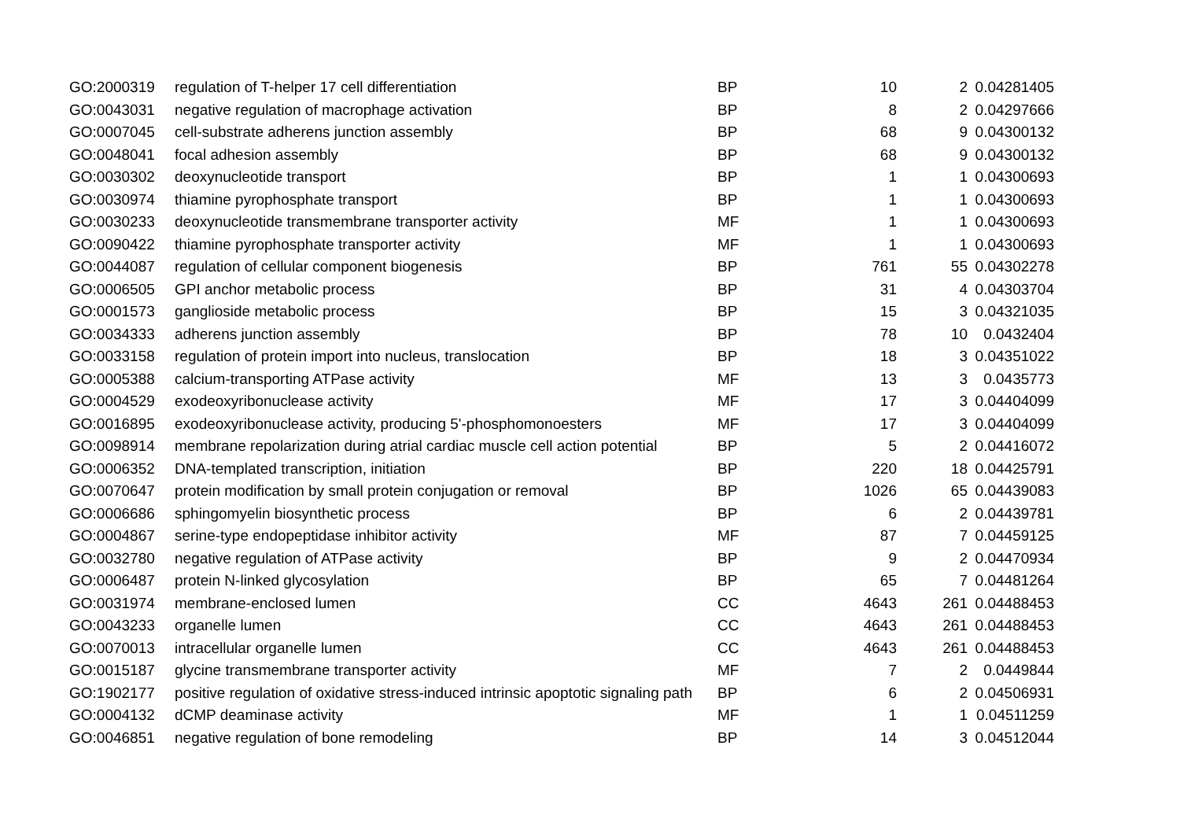| GO:2000319 | regulation of T-helper 17 cell differentiation | BP | 10 | 2 | 0.04281405 |
| GO:0043031 | negative regulation of macrophage activation | BP | 8 | 2 | 0.04297666 |
| GO:0007045 | cell-substrate adherens junction assembly | BP | 68 | 9 | 0.04300132 |
| GO:0048041 | focal adhesion assembly | BP | 68 | 9 | 0.04300132 |
| GO:0030302 | deoxynucleotide transport | BP | 1 | 1 | 0.04300693 |
| GO:0030974 | thiamine pyrophosphate transport | BP | 1 | 1 | 0.04300693 |
| GO:0030233 | deoxynucleotide transmembrane transporter activity | MF | 1 | 1 | 0.04300693 |
| GO:0090422 | thiamine pyrophosphate transporter activity | MF | 1 | 1 | 0.04300693 |
| GO:0044087 | regulation of cellular component biogenesis | BP | 761 | 55 | 0.04302278 |
| GO:0006505 | GPI anchor metabolic process | BP | 31 | 4 | 0.04303704 |
| GO:0001573 | ganglioside metabolic process | BP | 15 | 3 | 0.04321035 |
| GO:0034333 | adherens junction assembly | BP | 78 | 10 | 0.0432404 |
| GO:0033158 | regulation of protein import into nucleus, translocation | BP | 18 | 3 | 0.04351022 |
| GO:0005388 | calcium-transporting ATPase activity | MF | 13 | 3 | 0.0435773 |
| GO:0004529 | exodeoxyribonuclease activity | MF | 17 | 3 | 0.04404099 |
| GO:0016895 | exodeoxyribonuclease activity, producing 5'-phosphomonoesters | MF | 17 | 3 | 0.04404099 |
| GO:0098914 | membrane repolarization during atrial cardiac muscle cell action potential | BP | 5 | 2 | 0.04416072 |
| GO:0006352 | DNA-templated transcription, initiation | BP | 220 | 18 | 0.04425791 |
| GO:0070647 | protein modification by small protein conjugation or removal | BP | 1026 | 65 | 0.04439083 |
| GO:0006686 | sphingomyelin biosynthetic process | BP | 6 | 2 | 0.04439781 |
| GO:0004867 | serine-type endopeptidase inhibitor activity | MF | 87 | 7 | 0.04459125 |
| GO:0032780 | negative regulation of ATPase activity | BP | 9 | 2 | 0.04470934 |
| GO:0006487 | protein N-linked glycosylation | BP | 65 | 7 | 0.04481264 |
| GO:0031974 | membrane-enclosed lumen | CC | 4643 | 261 | 0.04488453 |
| GO:0043233 | organelle lumen | CC | 4643 | 261 | 0.04488453 |
| GO:0070013 | intracellular organelle lumen | CC | 4643 | 261 | 0.04488453 |
| GO:0015187 | glycine transmembrane transporter activity | MF | 7 | 2 | 0.0449844 |
| GO:1902177 | positive regulation of oxidative stress-induced intrinsic apoptotic signaling path | BP | 6 | 2 | 0.04506931 |
| GO:0004132 | dCMP deaminase activity | MF | 1 | 1 | 0.04511259 |
| GO:0046851 | negative regulation of bone remodeling | BP | 14 | 3 | 0.04512044 |